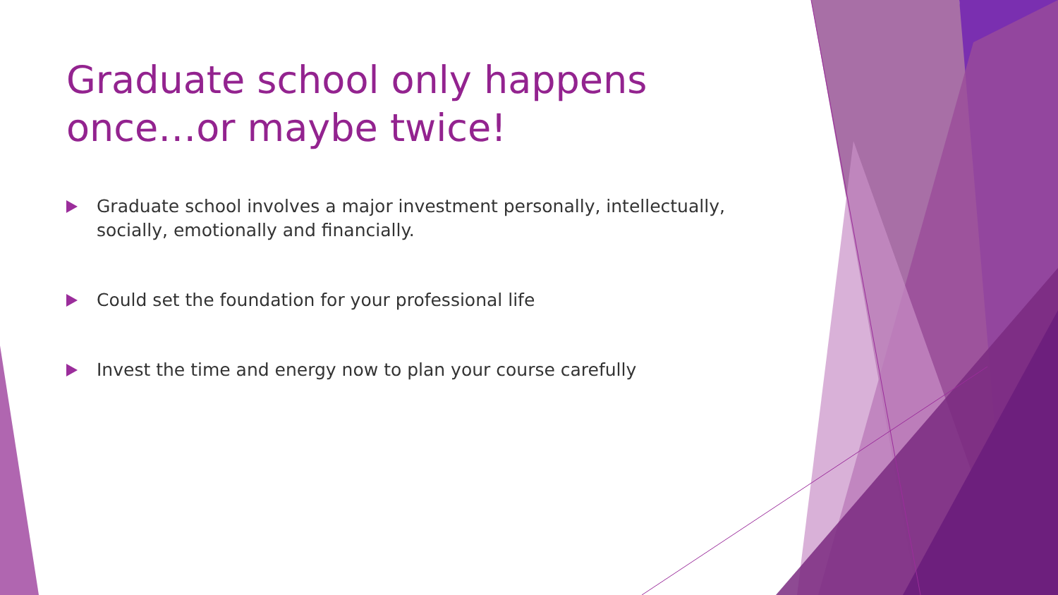Graduate school only happens once…or maybe twice!
Graduate school involves a major investment personally, intellectually, socially, emotionally and financially.
Could set the foundation for your professional life
Invest the time and energy now to plan your course carefully